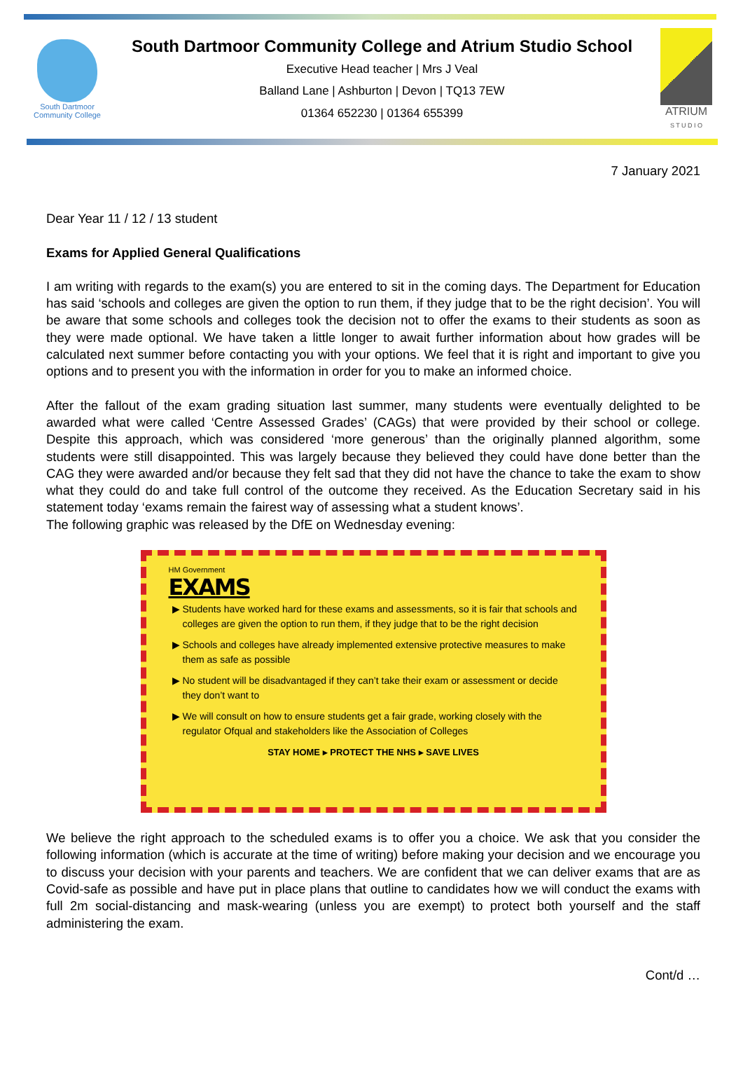South Dartmoor
Community College
South Dartmoor Community College and Atrium Studio School
Executive Head teacher | Mrs J Veal
Balland Lane | Ashburton | Devon | TQ13 7EW
01364 652230 | 01364 655399
ATRIUM
S T U D I O
7 January 2021
Dear Year 11 / 12 / 13 student
Exams for Applied General Qualifications
I am writing with regards to the exam(s) you are entered to sit in the coming days. The Department for Education has said ‘schools and colleges are given the option to run them, if they judge that to be the right decision’. You will be aware that some schools and colleges took the decision not to offer the exams to their students as soon as they were made optional. We have taken a little longer to await further information about how grades will be calculated next summer before contacting you with your options. We feel that it is right and important to give you options and to present you with the information in order for you to make an informed choice.
After the fallout of the exam grading situation last summer, many students were eventually delighted to be awarded what were called ‘Centre Assessed Grades’ (CAGs) that were provided by their school or college. Despite this approach, which was considered ‘more generous’ than the originally planned algorithm, some students were still disappointed. This was largely because they believed they could have done better than the CAG they were awarded and/or because they felt sad that they did not have the chance to take the exam to show what they could do and take full control of the outcome they received. As the Education Secretary said in his statement today ‘exams remain the fairest way of assessing what a student knows’.
The following graphic was released by the DfE on Wednesday evening:
HM Government
EXAMS
Students have worked hard for these exams and assessments, so it is fair that schools and colleges are given the option to run them, if they judge that to be the right decision
Schools and colleges have already implemented extensive protective measures to make them as safe as possible
No student will be disadvantaged if they can’t take their exam or assessment or decide they don’t want to
We will consult on how to ensure students get a fair grade, working closely with the regulator Ofqual and stakeholders like the Association of Colleges
STAY HOME ▸ PROTECT THE NHS ▸ SAVE LIVES
We believe the right approach to the scheduled exams is to offer you a choice. We ask that you consider the following information (which is accurate at the time of writing) before making your decision and we encourage you to discuss your decision with your parents and teachers. We are confident that we can deliver exams that are as Covid-safe as possible and have put in place plans that outline to candidates how we will conduct the exams with full 2m social-distancing and mask-wearing (unless you are exempt) to protect both yourself and the staff administering the exam.
Cont/d …